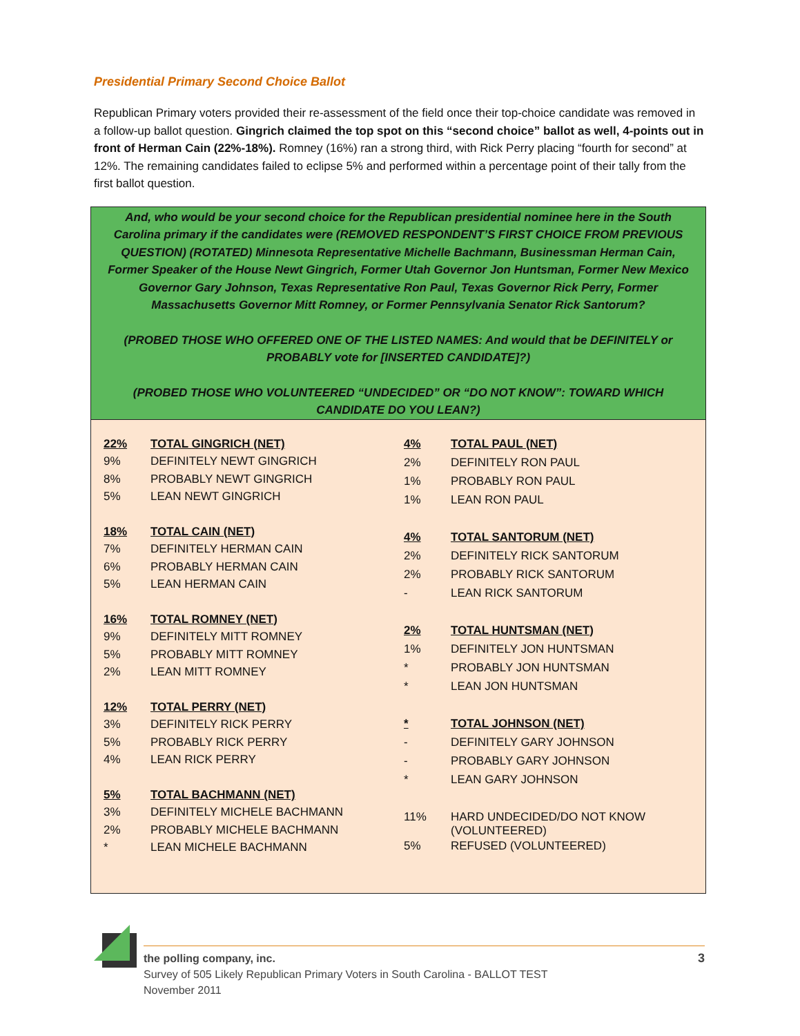Presidential Primary Second Choice Ballot
Republican Primary voters provided their re-assessment of the field once their top-choice candidate was removed in a follow-up ballot question. Gingrich claimed the top spot on this “second choice” ballot as well, 4-points out in front of Herman Cain (22%-18%). Romney (16%) ran a strong third, with Rick Perry placing “fourth for second” at 12%. The remaining candidates failed to eclipse 5% and performed within a percentage point of their tally from the first ballot question.
And, who would be your second choice for the Republican presidential nominee here in the South Carolina primary if the candidates were (REMOVED RESPONDENT’S FIRST CHOICE FROM PREVIOUS QUESTION) (ROTATED) Minnesota Representative Michelle Bachmann, Businessman Herman Cain, Former Speaker of the House Newt Gingrich, Former Utah Governor Jon Huntsman, Former New Mexico Governor Gary Johnson, Texas Representative Ron Paul, Texas Governor Rick Perry, Former Massachusetts Governor Mitt Romney, or Former Pennsylvania Senator Rick Santorum?
(PROBED THOSE WHO OFFERED ONE OF THE LISTED NAMES: And would that be DEFINITELY or PROBABLY vote for [INSERTED CANDIDATE]?)
(PROBED THOSE WHO VOLUNTEERED “UNDECIDED” OR “DO NOT KNOW”: TOWARD WHICH CANDIDATE DO YOU LEAN?)
| 22% | TOTAL GINGRICH (NET) |
| 9% | DEFINITELY NEWT GINGRICH |
| 8% | PROBABLY NEWT GINGRICH |
| 5% | LEAN NEWT GINGRICH |
| 18% | TOTAL CAIN (NET) |
| 7% | DEFINITELY HERMAN CAIN |
| 6% | PROBABLY HERMAN CAIN |
| 5% | LEAN HERMAN CAIN |
| 16% | TOTAL ROMNEY (NET) |
| 9% | DEFINITELY MITT ROMNEY |
| 5% | PROBABLY MITT ROMNEY |
| 2% | LEAN MITT ROMNEY |
| 12% | TOTAL PERRY (NET) |
| 3% | DEFINITELY RICK PERRY |
| 5% | PROBABLY RICK PERRY |
| 4% | LEAN RICK PERRY |
| 5% | TOTAL BACHMANN (NET) |
| 3% | DEFINITELY MICHELE BACHMANN |
| 2% | PROBABLY MICHELE BACHMANN |
| * | LEAN MICHELE BACHMANN |
| 4% | TOTAL PAUL (NET) |
| 2% | DEFINITELY RON PAUL |
| 1% | PROBABLY RON PAUL |
| 1% | LEAN RON PAUL |
| 4% | TOTAL SANTORUM (NET) |
| 2% | DEFINITELY RICK SANTORUM |
| 2% | PROBABLY RICK SANTORUM |
| - | LEAN RICK SANTORUM |
| 2% | TOTAL HUNTSMAN (NET) |
| 1% | DEFINITELY JON HUNTSMAN |
| * | PROBABLY JON HUNTSMAN |
| * | LEAN JON HUNTSMAN |
| * | TOTAL JOHNSON (NET) |
| - | DEFINITELY GARY JOHNSON |
| - | PROBABLY GARY JOHNSON |
| * | LEAN GARY JOHNSON |
| 11% | HARD UNDECIDED/DO NOT KNOW (VOLUNTEERED) |
| 5% | REFUSED (VOLUNTEERED) |
the polling company, inc. 3
Survey of 505 Likely Republican Primary Voters in South Carolina - BALLOT TEST
November 2011